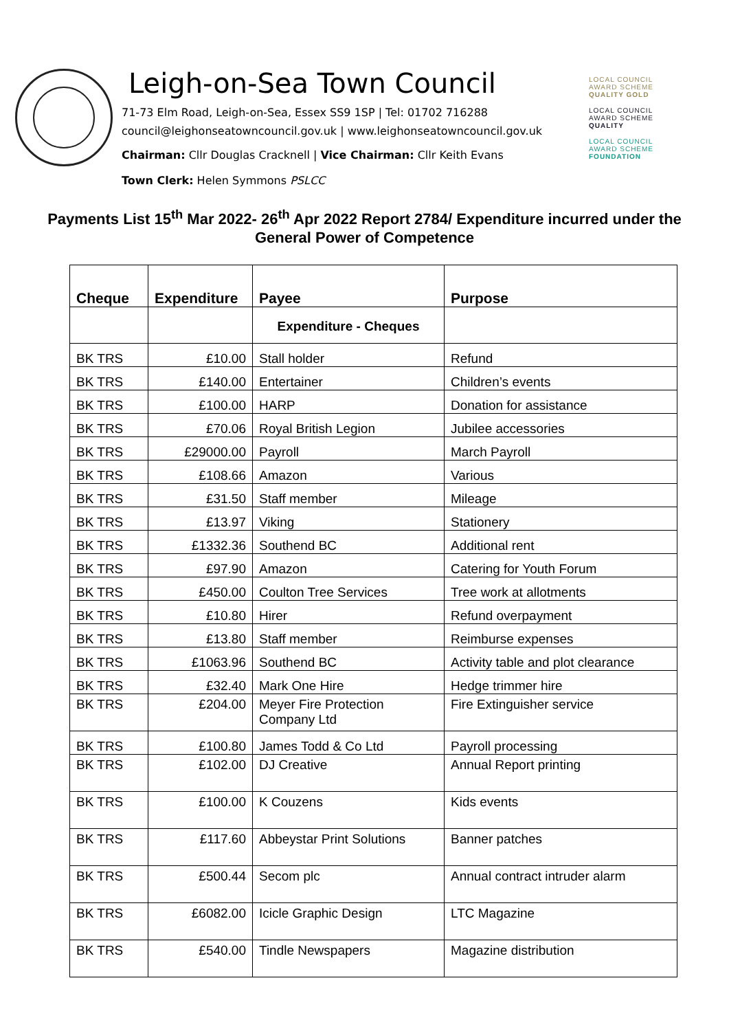Leigh-on-Sea Town Council
71-73 Elm Road, Leigh-on-Sea, Essex SS9 1SP | Tel: 01702 716288
council@leighonseatowncouncil.gov.uk | www.leighonseatowncouncil.gov.uk
Chairman: Cllr Douglas Cracknell | Vice Chairman: Cllr Keith Evans
Town Clerk: Helen Symmons PSLCC
LOCAL COUNCIL
AWARD SCHEME
QUALITY GOLD
LOCAL COUNCIL
AWARD SCHEME
QUALITY
LOCAL COUNCIL
AWARD SCHEME
FOUNDATION
Payments List 15<sup>th</sup> Mar 2022- 26<sup>th</sup> Apr 2022 Report 2784/ Expenditure incurred under the General Power of Competence
| Cheque | Expenditure | Payee | Purpose |
| --- | --- | --- | --- |
| | | Expenditure - Cheques | |
| BK TRS | £10.00 | Stall holder | Refund |
| BK TRS | £140.00 | Entertainer | Children’s events |
| BK TRS | £100.00 | HARP | Donation for assistance |
| BK TRS | £70.06 | Royal British Legion | Jubilee accessories |
| BK TRS | £29000.00 | Payroll | March Payroll |
| BK TRS | £108.66 | Amazon | Various |
| BK TRS | £31.50 | Staff member | Mileage |
| BK TRS | £13.97 | Viking | Stationery |
| BK TRS | £1332.36 | Southend BC | Additional rent |
| BK TRS | £97.90 | Amazon | Catering for Youth Forum |
| BK TRS | £450.00 | Coulton Tree Services | Tree work at allotments |
| BK TRS | £10.80 | Hirer | Refund overpayment |
| BK TRS | £13.80 | Staff member | Reimburse expenses |
| BK TRS | £1063.96 | Southend BC | Activity table and plot clearance |
| BK TRS | £32.40 | Mark One Hire | Hedge trimmer hire |
| BK TRS | £204.00 | Meyer Fire Protection Company Ltd | Fire Extinguisher service |
| BK TRS | £100.80 | James Todd & Co Ltd | Payroll processing |
| BK TRS | £102.00 | DJ Creative | Annual Report printing |
| BK TRS | £100.00 | K Couzens | Kids events |
| BK TRS | £117.60 | Abbeystar Print Solutions | Banner patches |
| BK TRS | £500.44 | Secom plc | Annual contract intruder alarm |
| BK TRS | £6082.00 | Icicle Graphic Design | LTC Magazine |
| BK TRS | £540.00 | Tindle Newspapers | Magazine distribution |